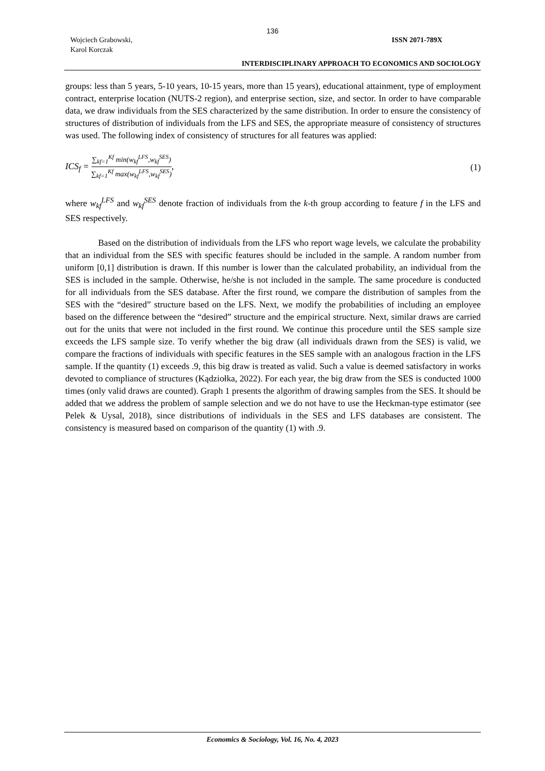136
Wojciech Grabowski,
Karol Korczak
ISSN 2071-789X
INTERDISCIPLINARY APPROACH TO ECONOMICS AND SOCIOLOGY
groups: less than 5 years, 5-10 years, 10-15 years, more than 15 years), educational attainment, type of employment contract, enterprise location (NUTS-2 region), and enterprise section, size, and sector. In order to have comparable data, we draw individuals from the SES characterized by the same distribution. In order to ensure the consistency of structures of distribution of individuals from the LFS and SES, the appropriate measure of consistency of structures was used. The following index of consistency of structures for all features was applied:
ICS<sub>f</sub> = ∑<sub>kf=1</sub><sup>Kf</sup> min(w<sub>kf</sub><sup>LFS</sup>,w<sub>kf</sub><sup>SES</sup>) ∑<sub>kf=1</sub><sup>Kf</sup> max(w<sub>kf</sub><sup>LFS</sup>,w<sub>kf</sub><sup>SES</sup>),
(1)
where w<sub>kf</sub><sup>LFS</sup> and w<sub>kf</sub><sup>SES</sup> denote fraction of individuals from the k-th group according to feature f in the LFS and SES respectively.
Based on the distribution of individuals from the LFS who report wage levels, we calculate the probability that an individual from the SES with specific features should be included in the sample. A random number from uniform [0,1] distribution is drawn. If this number is lower than the calculated probability, an individual from the SES is included in the sample. Otherwise, he/she is not included in the sample. The same procedure is conducted for all individuals from the SES database. After the first round, we compare the distribution of samples from the SES with the “desired” structure based on the LFS. Next, we modify the probabilities of including an employee based on the difference between the “desired” structure and the empirical structure. Next, similar draws are carried out for the units that were not included in the first round. We continue this procedure until the SES sample size exceeds the LFS sample size. To verify whether the big draw (all individuals drawn from the SES) is valid, we compare the fractions of individuals with specific features in the SES sample with an analogous fraction in the LFS sample. If the quantity (1) exceeds .9, this big draw is treated as valid. Such a value is deemed satisfactory in works devoted to compliance of structures (Kądziołka, 2022). For each year, the big draw from the SES is conducted 1000 times (only valid draws are counted). Graph 1 presents the algorithm of drawing samples from the SES. It should be added that we address the problem of sample selection and we do not have to use the Heckman-type estimator (see Pelek & Uysal, 2018), since distributions of individuals in the SES and LFS databases are consistent. The consistency is measured based on comparison of the quantity (1) with .9.
Economics & Sociology, Vol. 16, No. 4, 2023